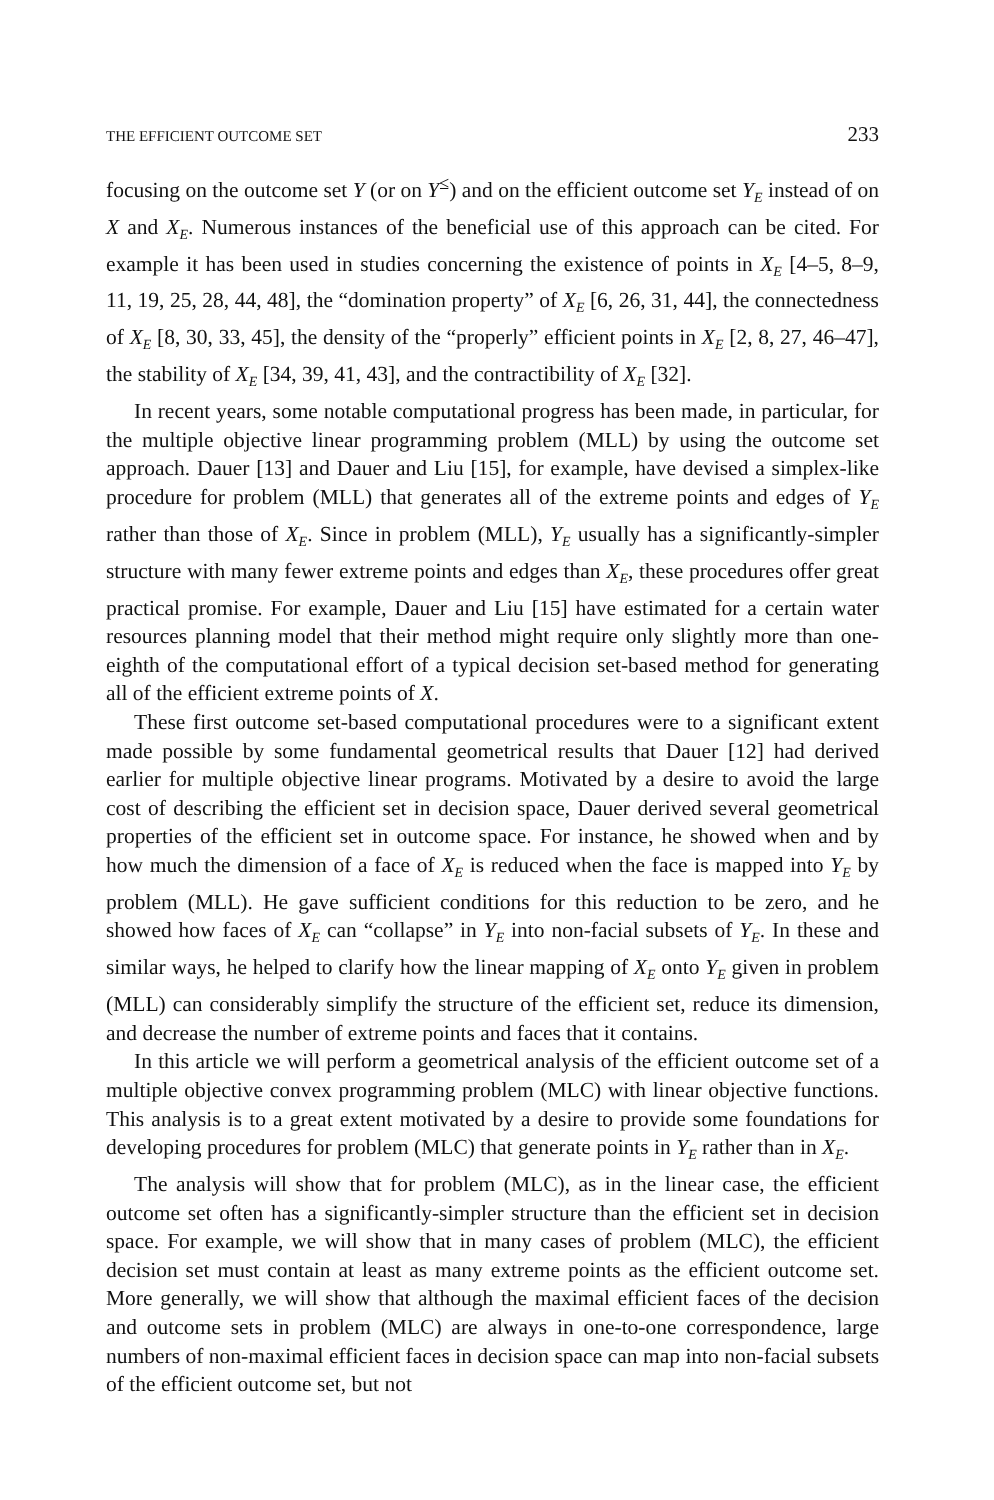THE EFFICIENT OUTCOME SET 233
focusing on the outcome set Y (or on Y<sup>≤</sup>) and on the efficient outcome set Y<sub>E</sub> instead of on X and X<sub>E</sub>. Numerous instances of the beneficial use of this approach can be cited. For example it has been used in studies concerning the existence of points in X<sub>E</sub> [4–5, 8–9, 11, 19, 25, 28, 44, 48], the “domination property” of X<sub>E</sub> [6, 26, 31, 44], the connectedness of X<sub>E</sub> [8, 30, 33, 45], the density of the “properly” efficient points in X<sub>E</sub> [2, 8, 27, 46–47], the stability of X<sub>E</sub> [34, 39, 41, 43], and the contractibility of X<sub>E</sub> [32].
In recent years, some notable computational progress has been made, in particular, for the multiple objective linear programming problem (MLL) by using the outcome set approach. Dauer [13] and Dauer and Liu [15], for example, have devised a simplex-like procedure for problem (MLL) that generates all of the extreme points and edges of Y<sub>E</sub> rather than those of X<sub>E</sub>. Since in problem (MLL), Y<sub>E</sub> usually has a significantly-simpler structure with many fewer extreme points and edges than X<sub>E</sub>, these procedures offer great practical promise. For example, Dauer and Liu [15] have estimated for a certain water resources planning model that their method might require only slightly more than one-eighth of the computational effort of a typical decision set-based method for generating all of the efficient extreme points of X.
These first outcome set-based computational procedures were to a significant extent made possible by some fundamental geometrical results that Dauer [12] had derived earlier for multiple objective linear programs. Motivated by a desire to avoid the large cost of describing the efficient set in decision space, Dauer derived several geometrical properties of the efficient set in outcome space. For instance, he showed when and by how much the dimension of a face of X<sub>E</sub> is reduced when the face is mapped into Y<sub>E</sub> by problem (MLL). He gave sufficient conditions for this reduction to be zero, and he showed how faces of X<sub>E</sub> can “collapse” in Y<sub>E</sub> into non-facial subsets of Y<sub>E</sub>. In these and similar ways, he helped to clarify how the linear mapping of X<sub>E</sub> onto Y<sub>E</sub> given in problem (MLL) can considerably simplify the structure of the efficient set, reduce its dimension, and decrease the number of extreme points and faces that it contains.
In this article we will perform a geometrical analysis of the efficient outcome set of a multiple objective convex programming problem (MLC) with linear objective functions. This analysis is to a great extent motivated by a desire to provide some foundations for developing procedures for problem (MLC) that generate points in Y<sub>E</sub> rather than in X<sub>E</sub>.
The analysis will show that for problem (MLC), as in the linear case, the efficient outcome set often has a significantly-simpler structure than the efficient set in decision space. For example, we will show that in many cases of problem (MLC), the efficient decision set must contain at least as many extreme points as the efficient outcome set. More generally, we will show that although the maximal efficient faces of the decision and outcome sets in problem (MLC) are always in one-to-one correspondence, large numbers of non-maximal efficient faces in decision space can map into non-facial subsets of the efficient outcome set, but not